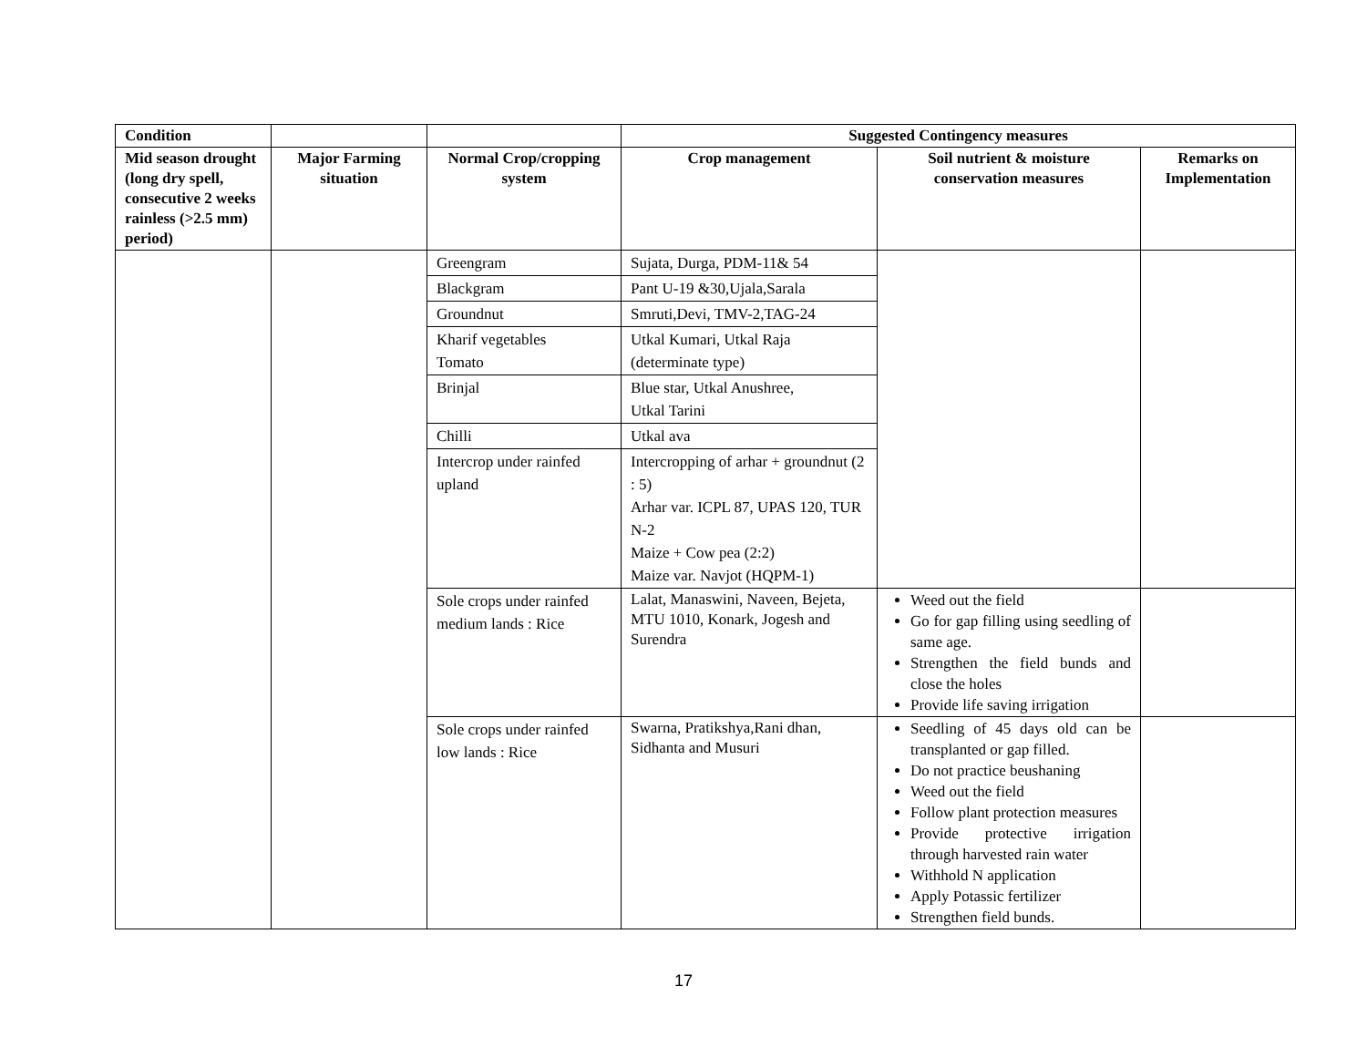| Condition | | | Suggested Contingency measures | | |
| --- | --- | --- | --- | --- | --- |
| Mid season drought (long dry spell, consecutive 2 weeks rainless (>2.5 mm) period) | Major Farming situation | Normal Crop/cropping system | Crop management | Soil nutrient & moisture conservation measures | Remarks on Implementation |
| | | Greengram | Sujata, Durga, PDM-11& 54 | | |
| | | Blackgram | Pant U-19 &30,Ujala,Sarala | | |
| | | Groundnut | Smruti,Devi, TMV-2,TAG-24 | | |
| | | Kharif vegetables Tomato | Utkal Kumari, Utkal Raja (determinate type) | | |
| | | Brinjal | Blue star, Utkal Anushree, Utkal Tarini | | |
| | | Chilli | Utkal ava | | |
| | | Intercrop under rainfed upland | Intercropping of arhar + groundnut (2 : 5) Arhar var. ICPL 87, UPAS 120, TUR N-2 Maize + Cow pea (2:2) Maize var. Navjot (HQPM-1) | | |
| | | Sole crops under rainfed medium lands : Rice | Lalat, Manaswini, Naveen, Bejeta, MTU 1010, Konark, Jogesh and Surendra | Weed out the field Go for gap filling using seedling of same age. Strengthen the field bunds and close the holes Provide life saving irrigation | |
| | | Sole crops under rainfed low lands : Rice | Swarna, Pratikshya,Rani dhan, Sidhanta and Musuri | Seedling of 45 days old can be transplanted or gap filled. Do not practice beushaning Weed out the field Follow plant protection measures Provide protective irrigation through harvested rain water Withhold N application Apply Potassic fertilizer Strengthen field bunds. | |
17